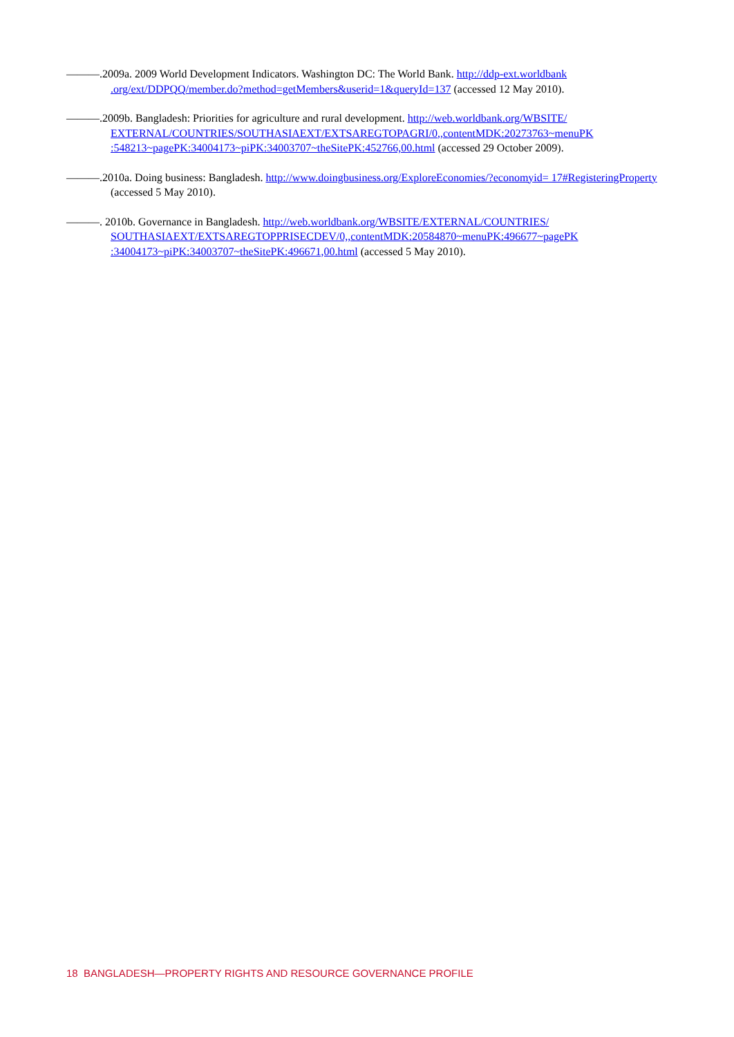———.2009a. 2009 World Development Indicators. Washington DC: The World Bank. http://ddp-ext.worldbank .org/ext/DDPQQ/member.do?method=getMembers&userid=1&queryId=137 (accessed 12 May 2010).
———.2009b. Bangladesh: Priorities for agriculture and rural development. http://web.worldbank.org/WBSITE/ EXTERNAL/COUNTRIES/SOUTHASIAEXT/EXTSAREGTOPAGRI/0,,contentMDK:20273763~menuPK :548213~pagePK:34004173~piPK:34003707~theSitePK:452766,00.html (accessed 29 October 2009).
———.2010a. Doing business: Bangladesh. http://www.doingbusiness.org/ExploreEconomies/?economyid= 17#RegisteringProperty (accessed 5 May 2010).
———. 2010b. Governance in Bangladesh. http://web.worldbank.org/WBSITE/EXTERNAL/COUNTRIES/ SOUTHASIAEXT/EXTSAREGTOPPRISECDEV/0,,contentMDK:20584870~menuPK:496677~pagePK :34004173~piPK:34003707~theSitePK:496671,00.html (accessed 5 May 2010).
18 BANGLADESH—PROPERTY RIGHTS AND RESOURCE GOVERNANCE PROFILE